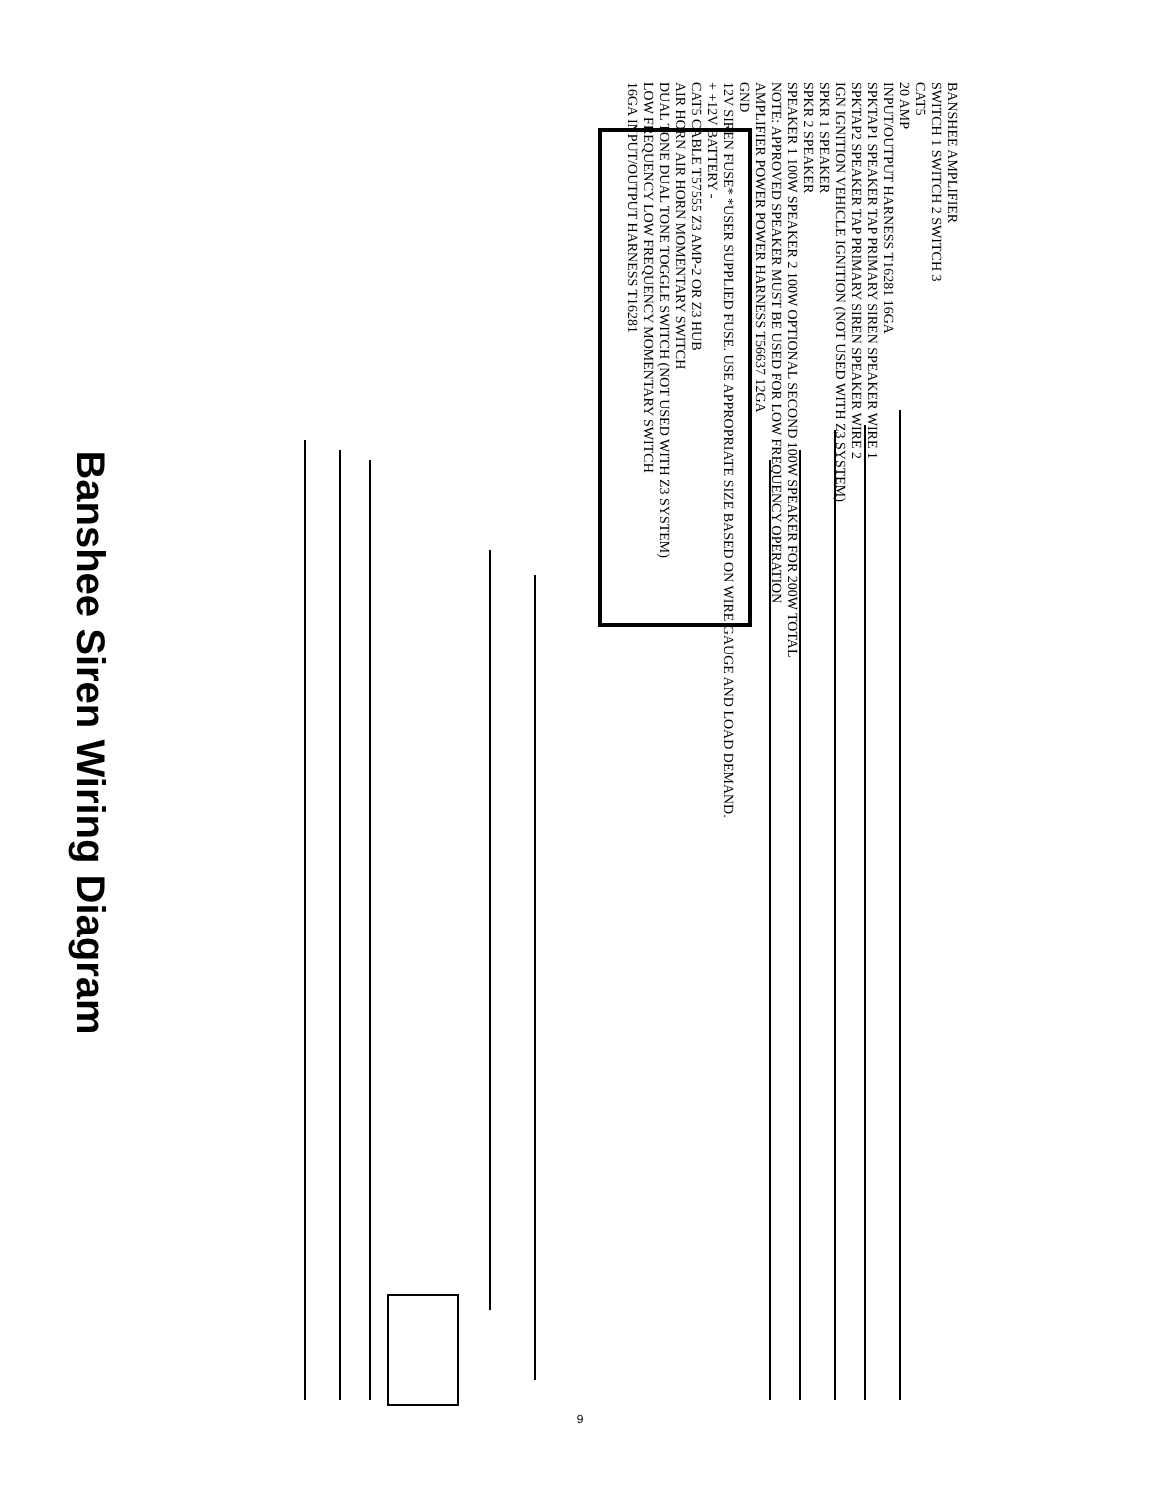Banshee Siren Wiring Diagram
BANSHEE AMPLIFIER
SWITCH 1 SWITCH 2 SWITCH 3
CAT5
20 AMP
INPUT/OUTPUT HARNESS T16281 16GA
SPKTAP1 SPEAKER TAP PRIMARY SIREN SPEAKER WIRE 1
SPKTAP2 SPEAKER TAP PRIMARY SIREN SPEAKER WIRE 2
IGN IGNITION VEHICLE IGNITION (NOT USED WITH Z3 SYSTEM)
SPKR 1 SPEAKER
SPKR 2 SPEAKER
SPEAKER 1 100W SPEAKER 2 100W OPTIONAL SECOND 100W SPEAKER FOR 200W TOTAL
NOTE: APPROVED SPEAKER MUST BE USED FOR LOW FREQUENCY OPERATION
AMPLIFIER POWER POWER HARNESS T56637 12GA
GND
12V SIREN FUSE* *USER SUPPLIED FUSE. USE APPROPRIATE SIZE BASED ON WIRE GAUGE AND LOAD DEMAND.
+ +12V BATTERY -
CAT5 CABLE T57555 Z3 AMP-2 OR Z3 HUB
AIR HORN AIR HORN MOMENTARY SWITCH
DUAL TONE DUAL TONE TOGGLE SWITCH (NOT USED WITH Z3 SYSTEM)
LOW FREQUENCY LOW FREQUENCY MOMENTARY SWITCH
16GA INPUT/OUTPUT HARNESS T16281
9